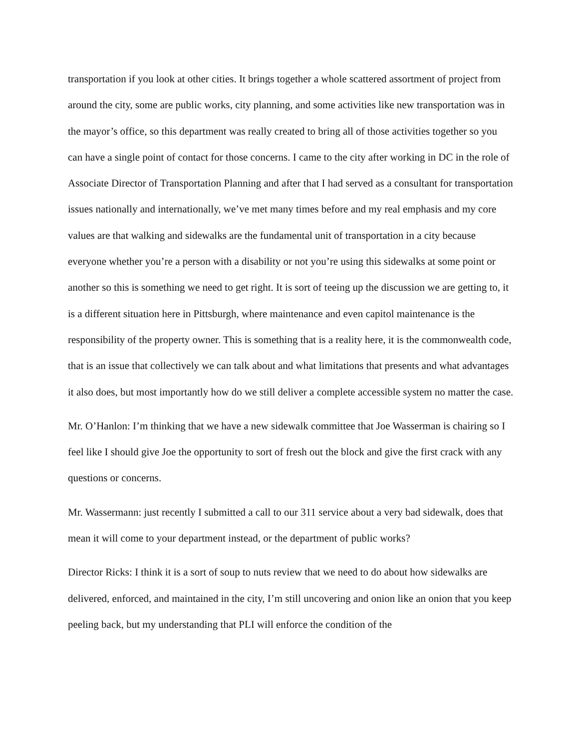transportation if you look at other cities. It brings together a whole scattered assortment of project from around the city, some are public works, city planning, and some activities like new transportation was in the mayor’s office, so this department was really created to bring all of those activities together so you can have a single point of contact for those concerns. I came to the city after working in DC in the role of Associate Director of Transportation Planning and after that I had served as a consultant for transportation issues nationally and internationally, we’ve met many times before and my real emphasis and my core values are that walking and sidewalks are the fundamental unit of transportation in a city because everyone whether you’re a person with a disability or not you’re using this sidewalks at some point or another so this is something we need to get right. It is sort of teeing up the discussion we are getting to, it is a different situation here in Pittsburgh, where maintenance and even capitol maintenance is the responsibility of the property owner. This is something that is a reality here, it is the commonwealth code, that is an issue that collectively we can talk about and what limitations that presents and what advantages it also does, but most importantly how do we still deliver a complete accessible system no matter the case.
Mr. O’Hanlon: I’m thinking that we have a new sidewalk committee that Joe Wasserman is chairing so I feel like I should give Joe the opportunity to sort of fresh out the block and give the first crack with any questions or concerns.
Mr. Wassermann: just recently I submitted a call to our 311 service about a very bad sidewalk, does that mean it will come to your department instead, or the department of public works?
Director Ricks: I think it is a sort of soup to nuts review that we need to do about how sidewalks are delivered, enforced, and maintained in the city, I’m still uncovering and onion like an onion that you keep peeling back, but my understanding that PLI will enforce the condition of the